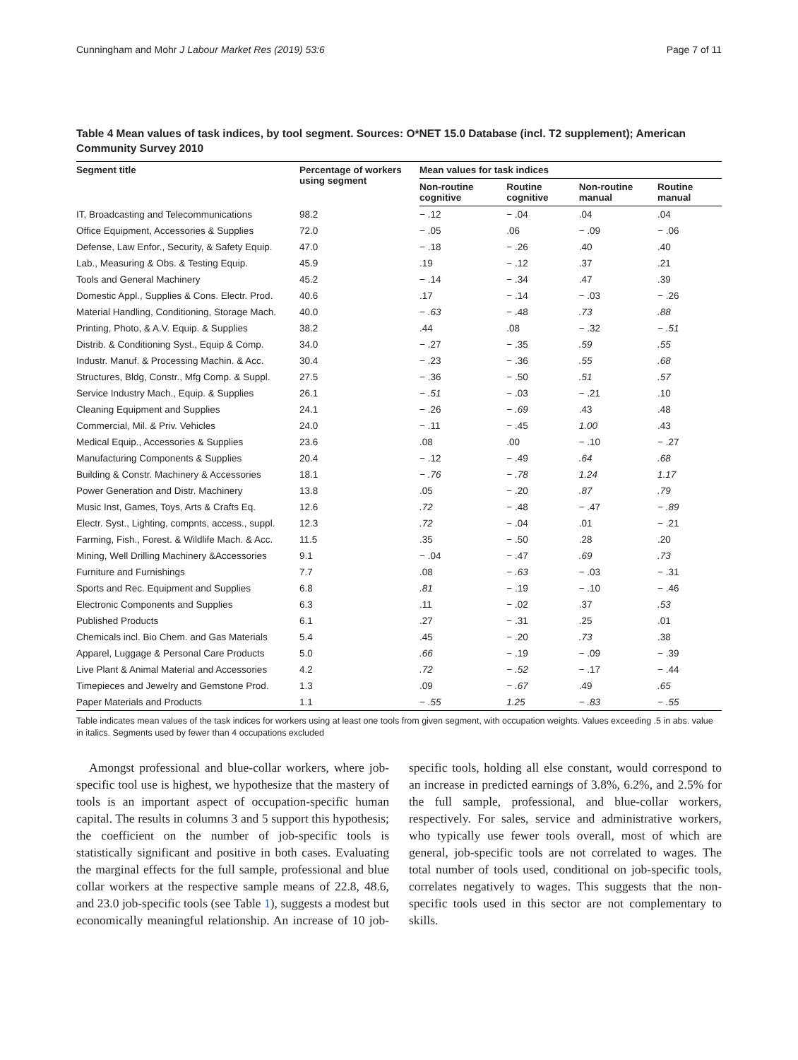Cunningham and Mohr J Labour Market Res (2019) 53:6 Page 7 of 11
Table 4 Mean values of task indices, by tool segment. Sources: O*NET 15.0 Database (incl. T2 supplement); American Community Survey 2010
| Segment title | Percentage of workers using segment | Mean values for task indices | | | |
| --- | --- | --- | --- | --- | --- |
| | | Non-routine cognitive | Routine cognitive | Non-routine manual | Routine manual |
| IT, Broadcasting and Telecommunications | 98.2 | − .12 | − .04 | .04 | .04 |
| Office Equipment, Accessories & Supplies | 72.0 | − .05 | .06 | − .09 | − .06 |
| Defense, Law Enfor., Security, & Safety Equip. | 47.0 | − .18 | − .26 | .40 | .40 |
| Lab., Measuring & Obs. & Testing Equip. | 45.9 | .19 | − .12 | .37 | .21 |
| Tools and General Machinery | 45.2 | − .14 | − .34 | .47 | .39 |
| Domestic Appl., Supplies & Cons. Electr. Prod. | 40.6 | .17 | − .14 | − .03 | − .26 |
| Material Handling, Conditioning, Storage Mach. | 40.0 | − .63 | − .48 | .73 | .88 |
| Printing, Photo, & A.V. Equip. & Supplies | 38.2 | .44 | .08 | − .32 | − .51 |
| Distrib. & Conditioning Syst., Equip & Comp. | 34.0 | − .27 | − .35 | .59 | .55 |
| Industr. Manuf. & Processing Machin. & Acc. | 30.4 | − .23 | − .36 | .55 | .68 |
| Structures, Bldg, Constr., Mfg Comp. & Suppl. | 27.5 | − .36 | − .50 | .51 | .57 |
| Service Industry Mach., Equip. & Supplies | 26.1 | − .51 | − .03 | − .21 | .10 |
| Cleaning Equipment and Supplies | 24.1 | − .26 | − .69 | .43 | .48 |
| Commercial, Mil. & Priv. Vehicles | 24.0 | − .11 | − .45 | 1.00 | .43 |
| Medical Equip., Accessories & Supplies | 23.6 | .08 | .00 | − .10 | − .27 |
| Manufacturing Components & Supplies | 20.4 | − .12 | − .49 | .64 | .68 |
| Building & Constr. Machinery & Accessories | 18.1 | − .76 | − .78 | 1.24 | 1.17 |
| Power Generation and Distr. Machinery | 13.8 | .05 | − .20 | .87 | .79 |
| Music Inst, Games, Toys, Arts & Crafts Eq. | 12.6 | .72 | − .48 | − .47 | − .89 |
| Electr. Syst., Lighting, compnts, access., suppl. | 12.3 | .72 | − .04 | .01 | − .21 |
| Farming, Fish., Forest. & Wildlife Mach. & Acc. | 11.5 | .35 | − .50 | .28 | .20 |
| Mining, Well Drilling Machinery &Accessories | 9.1 | − .04 | − .47 | .69 | .73 |
| Furniture and Furnishings | 7.7 | .08 | − .63 | − .03 | − .31 |
| Sports and Rec. Equipment and Supplies | 6.8 | .81 | − .19 | − .10 | − .46 |
| Electronic Components and Supplies | 6.3 | .11 | − .02 | .37 | .53 |
| Published Products | 6.1 | .27 | − .31 | .25 | .01 |
| Chemicals incl. Bio Chem. and Gas Materials | 5.4 | .45 | − .20 | .73 | .38 |
| Apparel, Luggage & Personal Care Products | 5.0 | .66 | − .19 | − .09 | − .39 |
| Live Plant & Animal Material and Accessories | 4.2 | .72 | − .52 | − .17 | − .44 |
| Timepieces and Jewelry and Gemstone Prod. | 1.3 | .09 | − .67 | .49 | .65 |
| Paper Materials and Products | 1.1 | − .55 | 1.25 | − .83 | − .55 |
Table indicates mean values of the task indices for workers using at least one tools from given segment, with occupation weights. Values exceeding .5 in abs. value in italics. Segments used by fewer than 4 occupations excluded
Amongst professional and blue-collar workers, where job-specific tool use is highest, we hypothesize that the mastery of tools is an important aspect of occupation-specific human capital. The results in columns 3 and 5 support this hypothesis; the coefficient on the number of job-specific tools is statistically significant and positive in both cases. Evaluating the marginal effects for the full sample, professional and blue collar workers at the respective sample means of 22.8, 48.6, and 23.0 job-specific tools (see Table 1), suggests a modest but economically meaningful relationship. An increase of 10 job-specific tools, holding all else constant, would correspond to an increase in predicted earnings of 3.8%, 6.2%, and 2.5% for the full sample, professional, and blue-collar workers, respectively. For sales, service and administrative workers, who typically use fewer tools overall, most of which are general, job-specific tools are not correlated to wages. The total number of tools used, conditional on job-specific tools, correlates negatively to wages. This suggests that the non-specific tools used in this sector are not complementary to skills.